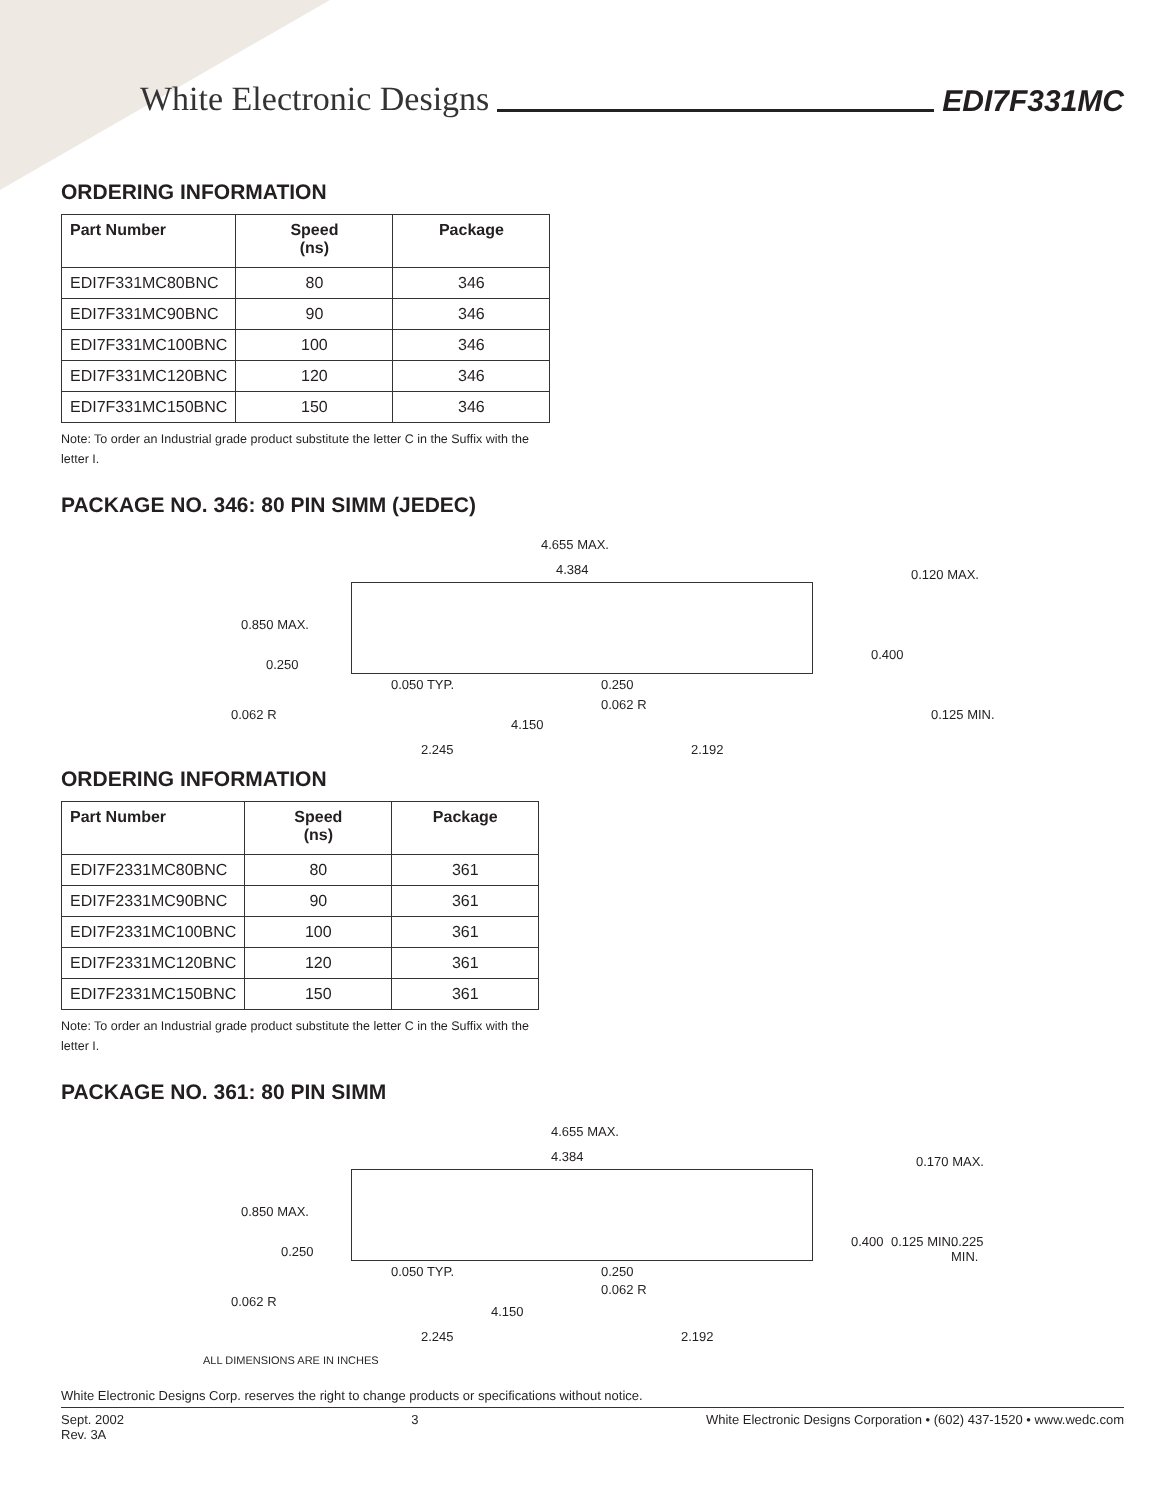White Electronic Designs EDI7F331MC
ORDERING INFORMATION
| Part Number | Speed (ns) | Package |
| --- | --- | --- |
| EDI7F331MC80BNC | 80 | 346 |
| EDI7F331MC90BNC | 90 | 346 |
| EDI7F331MC100BNC | 100 | 346 |
| EDI7F331MC120BNC | 120 | 346 |
| EDI7F331MC150BNC | 150 | 346 |
Note: To order an Industrial grade product substitute the letter C in the Suffix with the letter I.
PACKAGE NO. 346: 80 PIN SIMM (JEDEC)
4.655 MAX.
4.384 0.120 MAX.
0.850 MAX.
0.250
0.400
0.050 TYP. 0.250
0.062 R
0.062 R 0.125 MIN.
4.150
2.245 2.192
ORDERING INFORMATION
| Part Number | Speed (ns) | Package |
| --- | --- | --- |
| EDI7F2331MC80BNC | 80 | 361 |
| EDI7F2331MC90BNC | 90 | 361 |
| EDI7F2331MC100BNC | 100 | 361 |
| EDI7F2331MC120BNC | 120 | 361 |
| EDI7F2331MC150BNC | 150 | 361 |
Note: To order an Industrial grade product substitute the letter C in the Suffix with the letter I.
PACKAGE NO. 361: 80 PIN SIMM
4.655 MAX.
4.384 0.170 MAX.
0.850 MAX.
0.250
0.400 0.125 MIN. 0.225 MIN.
0.050 TYP. 0.250
0.062 R
0.062 R
4.150
2.245 2.192
ALL DIMENSIONS ARE IN INCHES
White Electronic Designs Corp. reserves the right to change products or specifications without notice.
Sept. 2002
Rev. 3A 3 White Electronic Designs Corporation • (602) 437-1520 • www.wedc.com